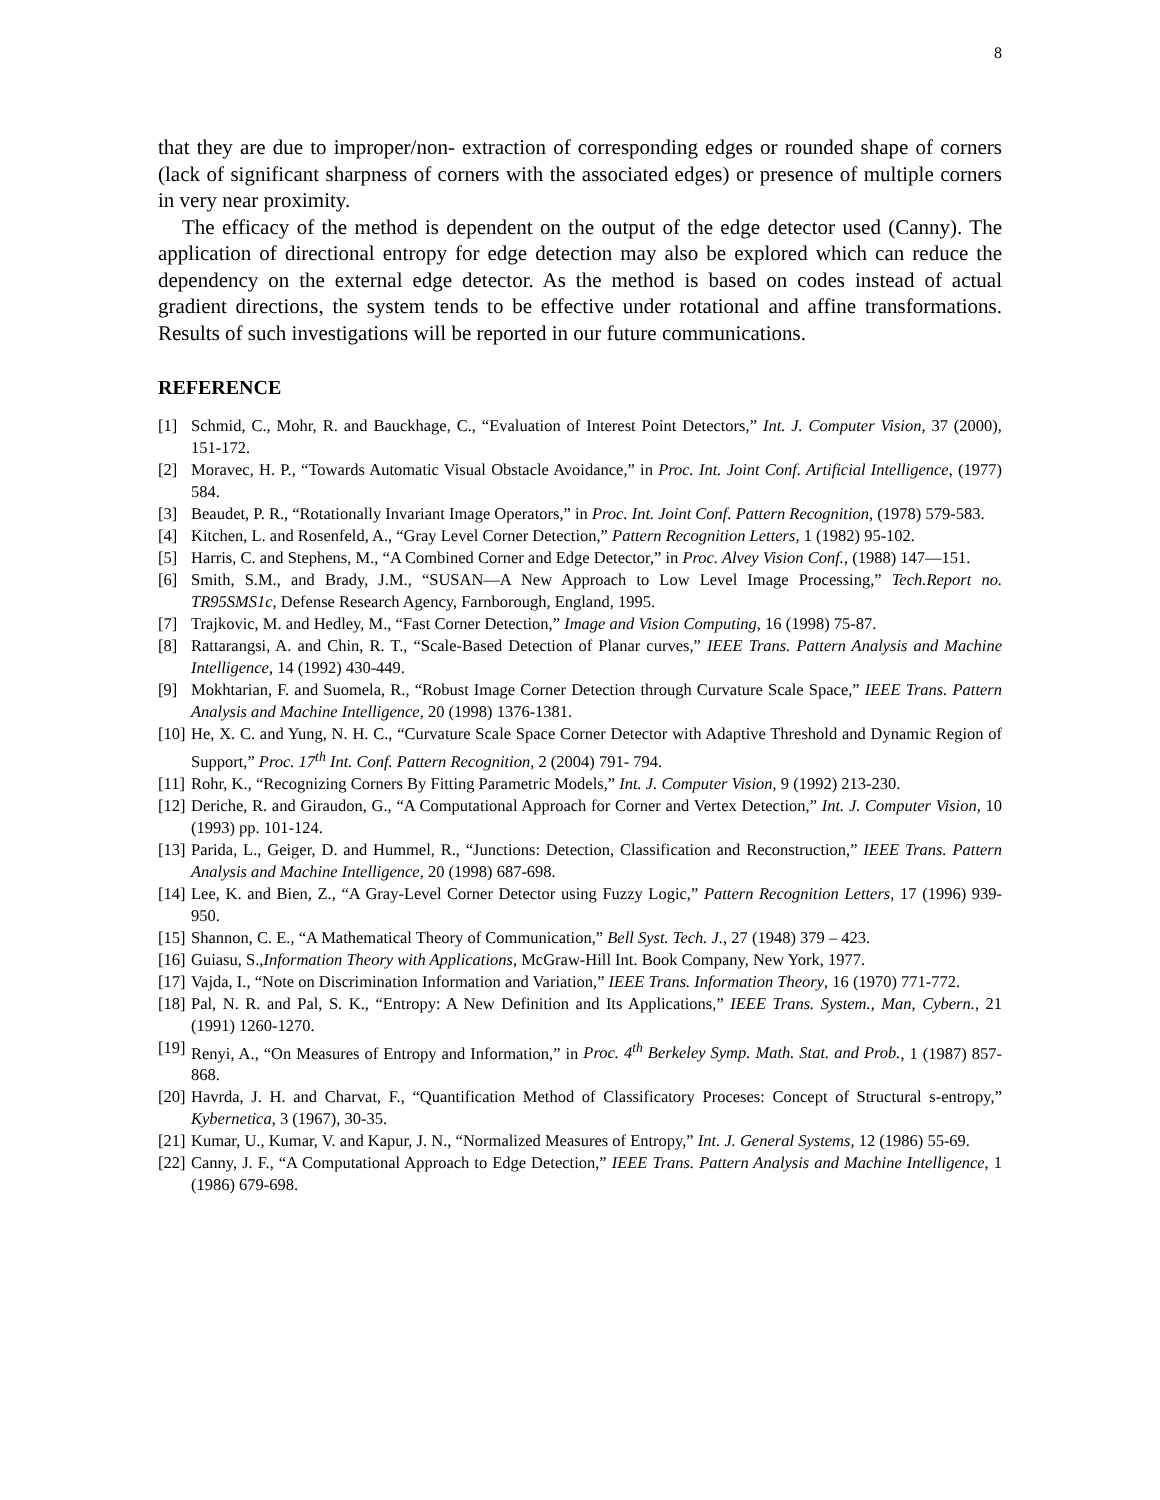8
that they are due to improper/non- extraction of corresponding edges or rounded shape of corners (lack of significant sharpness of corners with the associated edges) or presence of multiple corners in very near proximity.
The efficacy of the method is dependent on the output of the edge detector used (Canny). The application of directional entropy for edge detection may also be explored which can reduce the dependency on the external edge detector. As the method is based on codes instead of actual gradient directions, the system tends to be effective under rotational and affine transformations. Results of such investigations will be reported in our future communications.
REFERENCE
[1] Schmid, C., Mohr, R. and Bauckhage, C., “Evaluation of Interest Point Detectors,” Int. J. Computer Vision, 37 (2000), 151-172.
[2] Moravec, H. P., “Towards Automatic Visual Obstacle Avoidance,” in Proc. Int. Joint Conf. Artificial Intelligence, (1977) 584.
[3] Beaudet, P. R., “Rotationally Invariant Image Operators,” in Proc. Int. Joint Conf. Pattern Recognition, (1978) 579-583.
[4] Kitchen, L. and Rosenfeld, A., “Gray Level Corner Detection,” Pattern Recognition Letters, 1 (1982) 95-102.
[5] Harris, C. and Stephens, M., “A Combined Corner and Edge Detector,” in Proc. Alvey Vision Conf., (1988) 147—151.
[6] Smith, S.M., and Brady, J.M., “SUSAN—A New Approach to Low Level Image Processing,” Tech.Report no. TR95SMS1c, Defense Research Agency, Farnborough, England, 1995.
[7] Trajkovic, M. and Hedley, M., “Fast Corner Detection,” Image and Vision Computing, 16 (1998) 75-87.
[8] Rattarangsi, A. and Chin, R. T., “Scale-Based Detection of Planar curves,” IEEE Trans. Pattern Analysis and Machine Intelligence, 14 (1992) 430-449.
[9] Mokhtarian, F. and Suomela, R., “Robust Image Corner Detection through Curvature Scale Space,” IEEE Trans. Pattern Analysis and Machine Intelligence, 20 (1998) 1376-1381.
[10] He, X. C. and Yung, N. H. C., “Curvature Scale Space Corner Detector with Adaptive Threshold and Dynamic Region of Support,” Proc. 17<sup>th</sup> Int. Conf. Pattern Recognition, 2 (2004) 791- 794.
[11] Rohr, K., “Recognizing Corners By Fitting Parametric Models,” Int. J. Computer Vision, 9 (1992) 213-230.
[12] Deriche, R. and Giraudon, G., “A Computational Approach for Corner and Vertex Detection,” Int. J. Computer Vision, 10 (1993) pp. 101-124.
[13] Parida, L., Geiger, D. and Hummel, R., “Junctions: Detection, Classification and Reconstruction,” IEEE Trans. Pattern Analysis and Machine Intelligence, 20 (1998) 687-698.
[14] Lee, K. and Bien, Z., “A Gray-Level Corner Detector using Fuzzy Logic,” Pattern Recognition Letters, 17 (1996) 939-950.
[15] Shannon, C. E., “A Mathematical Theory of Communication,” Bell Syst. Tech. J., 27 (1948) 379 – 423.
[16] Guiasu, S.,Information Theory with Applications, McGraw-Hill Int. Book Company, New York, 1977.
[17] Vajda, I., “Note on Discrimination Information and Variation,” IEEE Trans. Information Theory, 16 (1970) 771-772.
[18] Pal, N. R. and Pal, S. K., “Entropy: A New Definition and Its Applications,” IEEE Trans. System., Man, Cybern., 21 (1991) 1260-1270.
[19] Renyi, A., “On Measures of Entropy and Information,” in Proc. 4<sup>th</sup> Berkeley Symp. Math. Stat. and Prob., 1 (1987) 857-868.
[20] Havrda, J. H. and Charvat, F., “Quantification Method of Classificatory Proceses: Concept of Structural s-entropy,” Kybernetica, 3 (1967), 30-35.
[21] Kumar, U., Kumar, V. and Kapur, J. N., “Normalized Measures of Entropy,” Int. J. General Systems, 12 (1986) 55-69.
[22] Canny, J. F., “A Computational Approach to Edge Detection,” IEEE Trans. Pattern Analysis and Machine Intelligence, 1 (1986) 679-698.